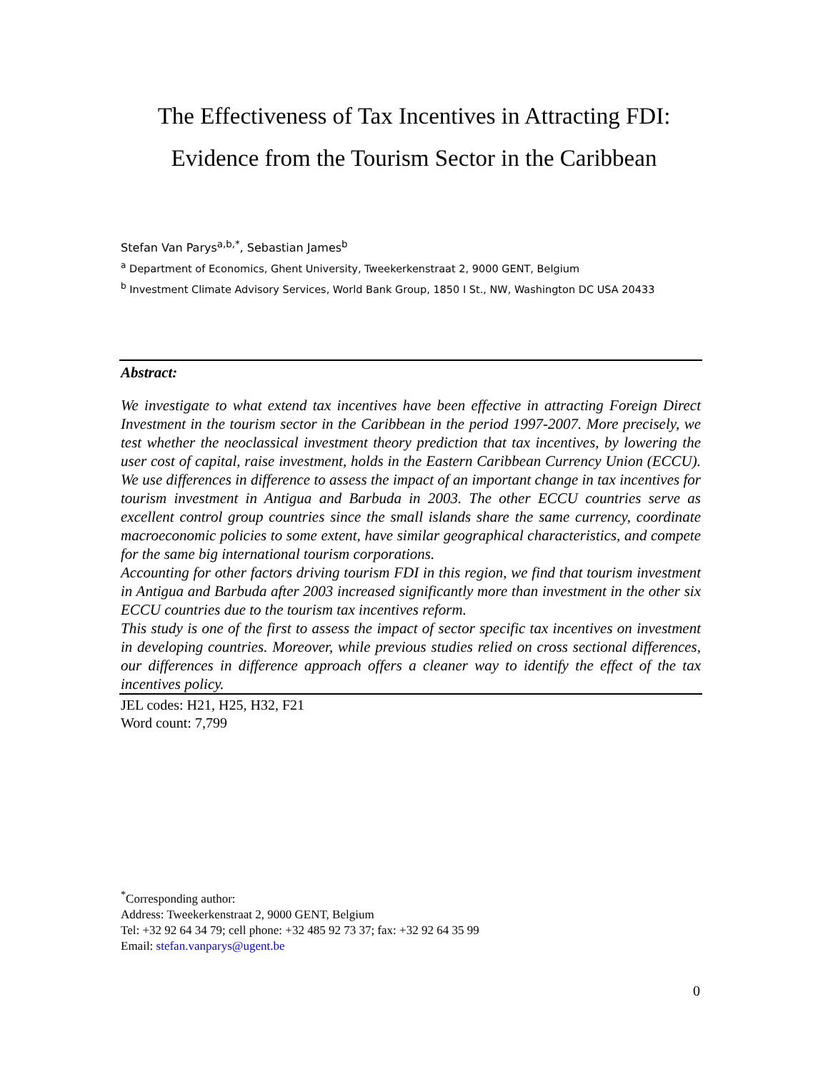The Effectiveness of Tax Incentives in Attracting FDI:
Evidence from the Tourism Sector in the Caribbean
Stefan Van Parys<sup>a,b,*</sup>, Sebastian James<sup>b</sup>
<sup>a</sup> Department of Economics, Ghent University, Tweekerkenstraat 2, 9000 GENT, Belgium
<sup>b</sup> Investment Climate Advisory Services, World Bank Group, 1850 I St., NW, Washington DC USA 20433
Abstract:
We investigate to what extend tax incentives have been effective in attracting Foreign Direct Investment in the tourism sector in the Caribbean in the period 1997-2007. More precisely, we test whether the neoclassical investment theory prediction that tax incentives, by lowering the user cost of capital, raise investment, holds in the Eastern Caribbean Currency Union (ECCU). We use differences in difference to assess the impact of an important change in tax incentives for tourism investment in Antigua and Barbuda in 2003. The other ECCU countries serve as excellent control group countries since the small islands share the same currency, coordinate macroeconomic policies to some extent, have similar geographical characteristics, and compete for the same big international tourism corporations.
Accounting for other factors driving tourism FDI in this region, we find that tourism investment in Antigua and Barbuda after 2003 increased significantly more than investment in the other six ECCU countries due to the tourism tax incentives reform.
This study is one of the first to assess the impact of sector specific tax incentives on investment in developing countries. Moreover, while previous studies relied on cross sectional differences, our differences in difference approach offers a cleaner way to identify the effect of the tax incentives policy.
JEL codes: H21, H25, H32, F21
Word count: 7,799
<sup>*</sup> Corresponding author:
Address: Tweekerkenstraat 2, 9000 GENT, Belgium
Tel: +32 92 64 34 79; cell phone: +32 485 92 73 37; fax: +32 92 64 35 99
Email: stefan.vanparys@ugent.be
0